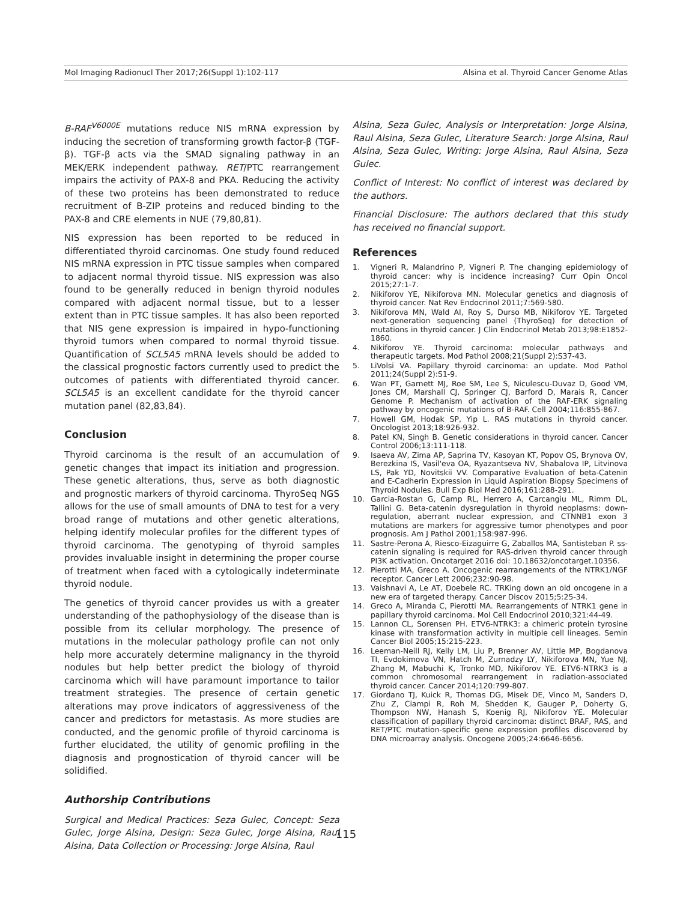Mol Imaging Radionucl Ther 2017;26(Suppl 1):102-117 Alsina et al. Thyroid Cancer Genome Atlas
B-RAF<sup>V6000E</sup> mutations reduce NIS mRNA expression by inducing the secretion of transforming growth factor-β (TGF-β). TGF-β acts via the SMAD signaling pathway in an MEK/ERK independent pathway. RET/PTC rearrangement impairs the activity of PAX-8 and PKA. Reducing the activity of these two proteins has been demonstrated to reduce recruitment of B-ZIP proteins and reduced binding to the PAX-8 and CRE elements in NUE (79,80,81).
NIS expression has been reported to be reduced in differentiated thyroid carcinomas. One study found reduced NIS mRNA expression in PTC tissue samples when compared to adjacent normal thyroid tissue. NIS expression was also found to be generally reduced in benign thyroid nodules compared with adjacent normal tissue, but to a lesser extent than in PTC tissue samples. It has also been reported that NIS gene expression is impaired in hypo-functioning thyroid tumors when compared to normal thyroid tissue. Quantification of SCL5A5 mRNA levels should be added to the classical prognostic factors currently used to predict the outcomes of patients with differentiated thyroid cancer. SCL5A5 is an excellent candidate for the thyroid cancer mutation panel (82,83,84).
Conclusion
Thyroid carcinoma is the result of an accumulation of genetic changes that impact its initiation and progression. These genetic alterations, thus, serve as both diagnostic and prognostic markers of thyroid carcinoma. ThyroSeq NGS allows for the use of small amounts of DNA to test for a very broad range of mutations and other genetic alterations, helping identify molecular profiles for the different types of thyroid carcinoma. The genotyping of thyroid samples provides invaluable insight in determining the proper course of treatment when faced with a cytologically indeterminate thyroid nodule.
The genetics of thyroid cancer provides us with a greater understanding of the pathophysiology of the disease than is possible from its cellular morphology. The presence of mutations in the molecular pathology profile can not only help more accurately determine malignancy in the thyroid nodules but help better predict the biology of thyroid carcinoma which will have paramount importance to tailor treatment strategies. The presence of certain genetic alterations may prove indicators of aggressiveness of the cancer and predictors for metastasis. As more studies are conducted, and the genomic profile of thyroid carcinoma is further elucidated, the utility of genomic profiling in the diagnosis and prognostication of thyroid cancer will be solidified.
Authorship Contributions
Surgical and Medical Practices: Seza Gulec, Concept: Seza Gulec, Jorge Alsina, Design: Seza Gulec, Jorge Alsina, Raul Alsina, Data Collection or Processing: Jorge Alsina, Raul
Alsina, Seza Gulec, Analysis or Interpretation: Jorge Alsina, Raul Alsina, Seza Gulec, Literature Search: Jorge Alsina, Raul Alsina, Seza Gulec, Writing: Jorge Alsina, Raul Alsina, Seza Gulec.
Conflict of Interest: No conflict of interest was declared by the authors.
Financial Disclosure: The authors declared that this study has received no financial support.
References
1. Vigneri R, Malandrino P, Vigneri P. The changing epidemiology of thyroid cancer: why is incidence increasing? Curr Opin Oncol 2015;27:1-7.
2. Nikiforov YE, Nikiforova MN. Molecular genetics and diagnosis of thyroid cancer. Nat Rev Endocrinol 2011;7:569-580.
3. Nikiforova MN, Wald AI, Roy S, Durso MB, Nikiforov YE. Targeted next-generation sequencing panel (ThyroSeq) for detection of mutations in thyroid cancer. J Clin Endocrinol Metab 2013;98:E1852-1860.
4. Nikiforov YE. Thyroid carcinoma: molecular pathways and therapeutic targets. Mod Pathol 2008;21(Suppl 2):S37-43.
5. LiVolsi VA. Papillary thyroid carcinoma: an update. Mod Pathol 2011;24(Suppl 2):S1-9.
6. Wan PT, Garnett MJ, Roe SM, Lee S, Niculescu-Duvaz D, Good VM, Jones CM, Marshall CJ, Springer CJ, Barford D, Marais R, Cancer Genome P. Mechanism of activation of the RAF-ERK signaling pathway by oncogenic mutations of B-RAF. Cell 2004;116:855-867.
7. Howell GM, Hodak SP, Yip L. RAS mutations in thyroid cancer. Oncologist 2013;18:926-932.
8. Patel KN, Singh B. Genetic considerations in thyroid cancer. Cancer Control 2006;13:111-118.
9. Isaeva AV, Zima AP, Saprina TV, Kasoyan KT, Popov OS, Brynova OV, Berezkina IS, Vasil'eva OA, Ryazantseva NV, Shabalova IP, Litvinova LS, Pak YD, Novitskii VV. Comparative Evaluation of beta-Catenin and E-Cadherin Expression in Liquid Aspiration Biopsy Specimens of Thyroid Nodules. Bull Exp Biol Med 2016;161:288-291.
10. Garcia-Rostan G, Camp RL, Herrero A, Carcangiu ML, Rimm DL, Tallini G. Beta-catenin dysregulation in thyroid neoplasms: down-regulation, aberrant nuclear expression, and CTNNB1 exon 3 mutations are markers for aggressive tumor phenotypes and poor prognosis. Am J Pathol 2001;158:987-996.
11. Sastre-Perona A, Riesco-Eizaguirre G, Zaballos MA, Santisteban P. ss-catenin signaling is required for RAS-driven thyroid cancer through PI3K activation. Oncotarget 2016 doi: 10.18632/oncotarget.10356.
12. Pierotti MA, Greco A. Oncogenic rearrangements of the NTRK1/NGF receptor. Cancer Lett 2006;232:90-98.
13. Vaishnavi A, Le AT, Doebele RC. TRKing down an old oncogene in a new era of targeted therapy. Cancer Discov 2015;5:25-34.
14. Greco A, Miranda C, Pierotti MA. Rearrangements of NTRK1 gene in papillary thyroid carcinoma. Mol Cell Endocrinol 2010;321:44-49.
15. Lannon CL, Sorensen PH. ETV6-NTRK3: a chimeric protein tyrosine kinase with transformation activity in multiple cell lineages. Semin Cancer Biol 2005;15:215-223.
16. Leeman-Neill RJ, Kelly LM, Liu P, Brenner AV, Little MP, Bogdanova TI, Evdokimova VN, Hatch M, Zurnadzy LY, Nikiforova MN, Yue NJ, Zhang M, Mabuchi K, Tronko MD, Nikiforov YE. ETV6-NTRK3 is a common chromosomal rearrangement in radiation-associated thyroid cancer. Cancer 2014;120:799-807.
17. Giordano TJ, Kuick R, Thomas DG, Misek DE, Vinco M, Sanders D, Zhu Z, Ciampi R, Roh M, Shedden K, Gauger P, Doherty G, Thompson NW, Hanash S, Koenig RJ, Nikiforov YE. Molecular classification of papillary thyroid carcinoma: distinct BRAF, RAS, and RET/PTC mutation-specific gene expression profiles discovered by DNA microarray analysis. Oncogene 2005;24:6646-6656.
115